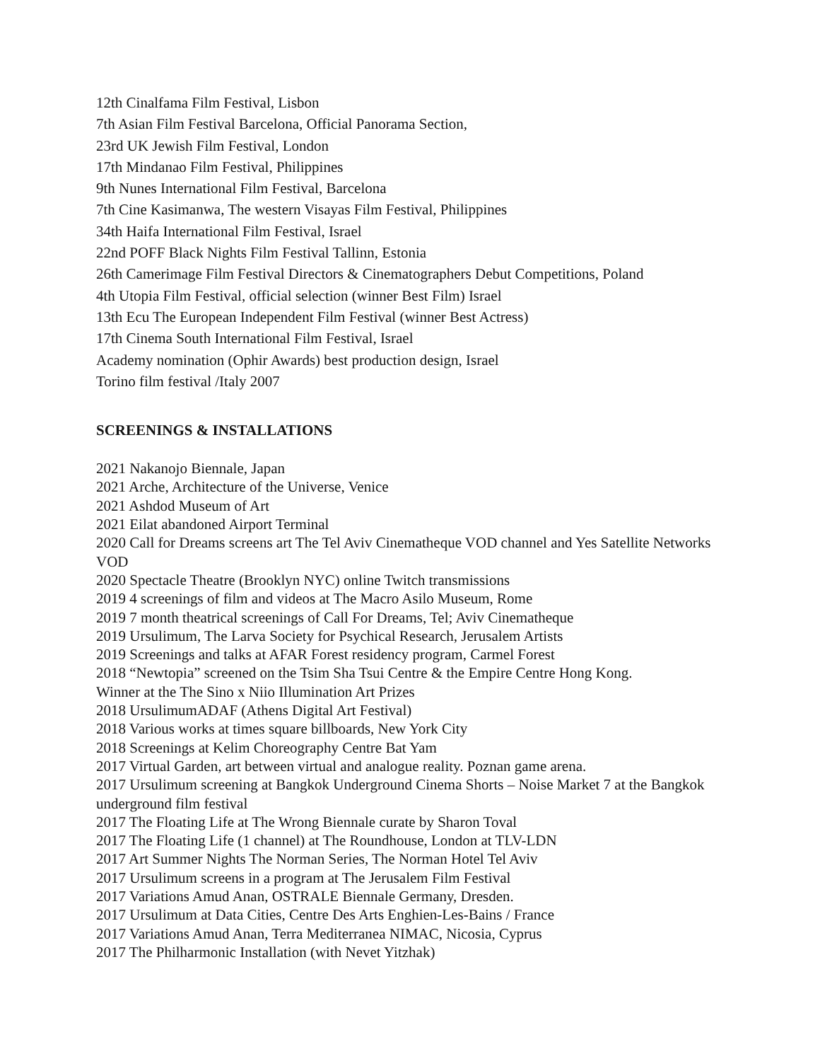12th Cinalfama Film Festival, Lisbon
7th Asian Film Festival Barcelona, Official Panorama Section,
23rd UK Jewish Film Festival, London
17th Mindanao Film Festival, Philippines
9th Nunes International Film Festival, Barcelona
7th Cine Kasimanwa, The western Visayas Film Festival, Philippines
34th Haifa International Film Festival, Israel
22nd POFF Black Nights Film Festival Tallinn, Estonia
26th Camerimage Film Festival Directors & Cinematographers Debut Competitions, Poland
4th Utopia Film Festival, official selection (winner Best Film) Israel
13th Ecu The European Independent Film Festival (winner Best Actress)
17th Cinema South International Film Festival, Israel
Academy nomination (Ophir Awards) best production design, Israel
Torino film festival /Italy 2007
SCREENINGS & INSTALLATIONS
2021 Nakanojo Biennale, Japan
2021 Arche, Architecture of the Universe, Venice
2021 Ashdod Museum of Art
2021 Eilat abandoned Airport Terminal
2020 Call for Dreams screens art The Tel Aviv Cinematheque VOD channel and Yes Satellite Networks VOD
2020 Spectacle Theatre (Brooklyn NYC) online Twitch transmissions
2019 4 screenings of film and videos at The Macro Asilo Museum, Rome
2019 7 month theatrical screenings of Call For Dreams, Tel; Aviv Cinematheque
2019 Ursulimum, The Larva Society for Psychical Research, Jerusalem Artists
2019 Screenings and talks at AFAR Forest residency program, Carmel Forest
2018 “Newtopia” screened on the Tsim Sha Tsui Centre & the Empire Centre Hong Kong.
Winner at the The Sino x Niio Illumination Art Prizes
2018 UrsulimumADAF (Athens Digital Art Festival)
2018 Various works at times square billboards, New York City
2018 Screenings at Kelim Choreography Centre Bat Yam
2017 Virtual Garden, art between virtual and analogue reality. Poznan game arena.
2017 Ursulimum screening at Bangkok Underground Cinema Shorts – Noise Market 7 at the Bangkok underground film festival
2017 The Floating Life at The Wrong Biennale curate by Sharon Toval
2017 The Floating Life (1 channel) at The Roundhouse, London at TLV-LDN
2017 Art Summer Nights The Norman Series, The Norman Hotel Tel Aviv
2017 Ursulimum screens in a program at The Jerusalem Film Festival
2017 Variations Amud Anan, OSTRALE Biennale Germany, Dresden.
2017 Ursulimum at Data Cities, Centre Des Arts Enghien-Les-Bains / France
2017 Variations Amud Anan, Terra Mediterranea NIMAC, Nicosia, Cyprus
2017 The Philharmonic Installation (with Nevet Yitzhak)